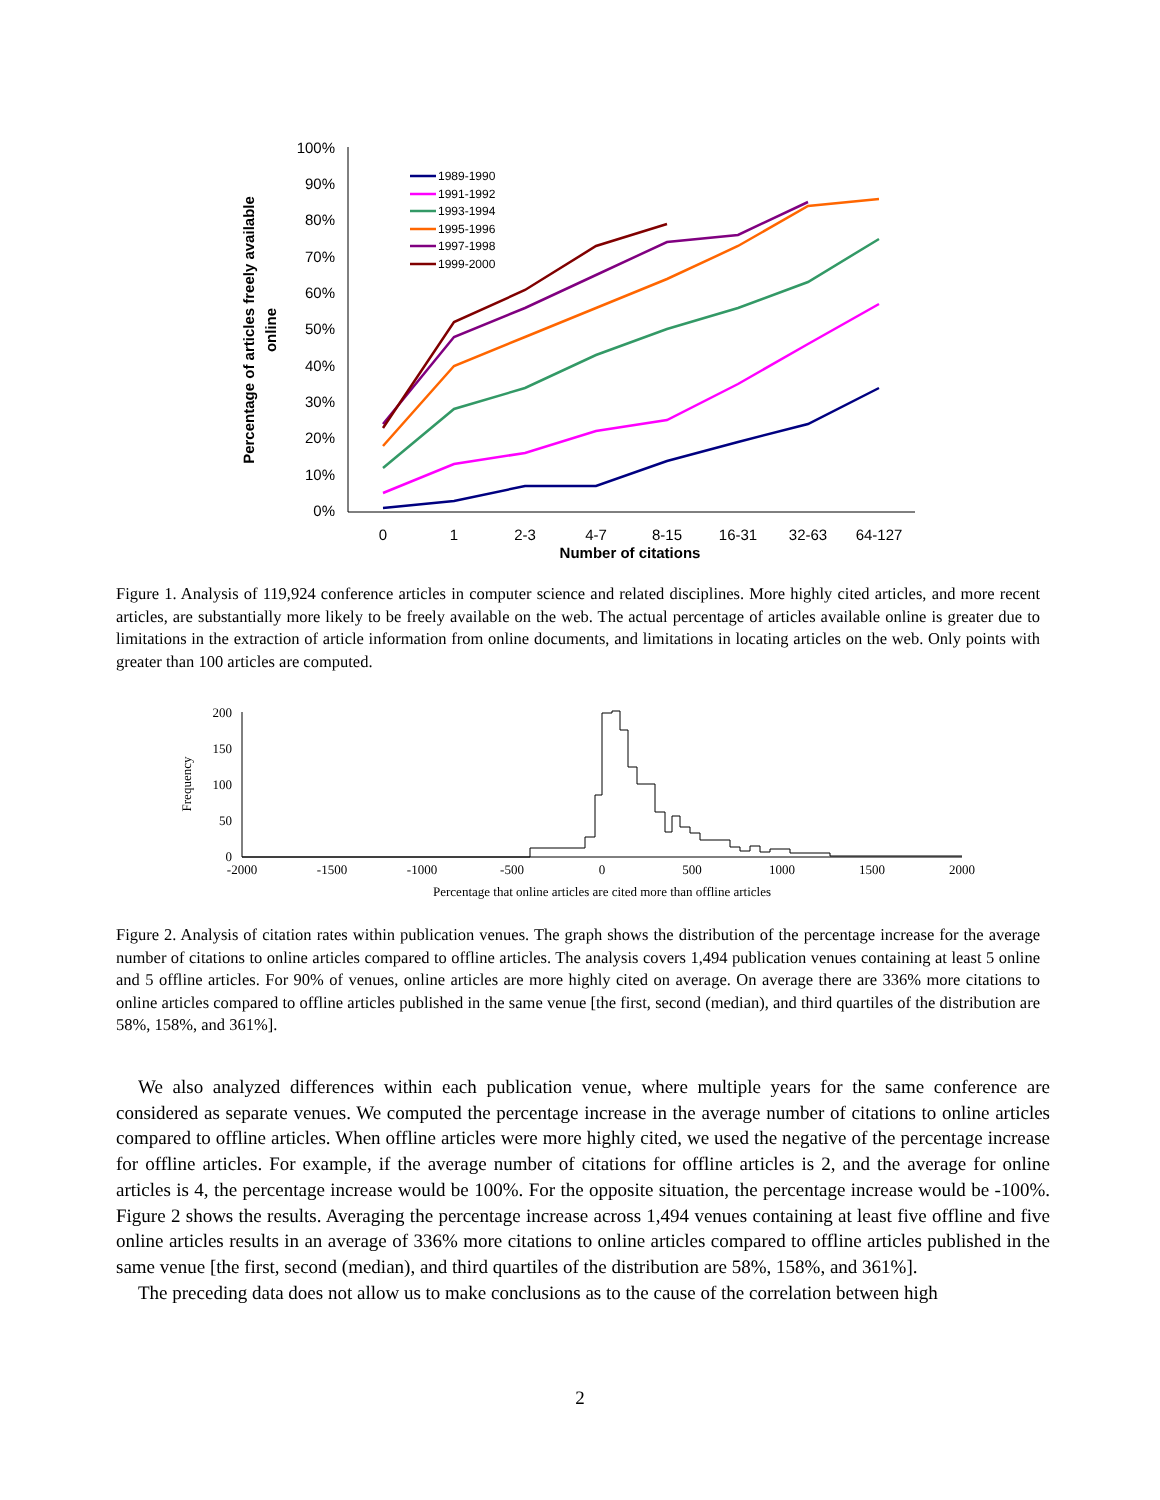100%
90%
80%
70%
60%
50%
40%
30%
20%
10%
0%
0
1
2-3
4-7
8-15
16-31
32-63
64-127
Number of citations
Percentage of articles freely available
online
1989-1990
1991-1992
1993-1994
1995-1996
1997-1998
1999-2000
Figure 1. Analysis of 119,924 conference articles in computer science and related disciplines. More highly cited articles, and more recent articles, are substantially more likely to be freely available on the web. The actual percentage of articles available online is greater due to limitations in the extraction of article information from online documents, and limitations in locating articles on the web. Only points with greater than 100 articles are computed.
200
150
100
50
0
-2000
-1500
-1000
-500
0
500
1000
1500
2000
Percentage that online articles are cited more than offline articles
Frequency
Figure 2. Analysis of citation rates within publication venues. The graph shows the distribution of the percentage increase for the average number of citations to online articles compared to offline articles. The analysis covers 1,494 publication venues containing at least 5 online and 5 offline articles. For 90% of venues, online articles are more highly cited on average. On average there are 336% more citations to online articles compared to offline articles published in the same venue [the first, second (median), and third quartiles of the distribution are 58%, 158%, and 361%].
We also analyzed differences within each publication venue, where multiple years for the same conference are considered as separate venues. We computed the percentage increase in the average number of citations to online articles compared to offline articles. When offline articles were more highly cited, we used the negative of the percentage increase for offline articles. For example, if the average number of citations for offline articles is 2, and the average for online articles is 4, the percentage increase would be 100%. For the opposite situation, the percentage increase would be -100%. Figure 2 shows the results. Averaging the percentage increase across 1,494 venues containing at least five offline and five online articles results in an average of 336% more citations to online articles compared to offline articles published in the same venue [the first, second (median), and third quartiles of the distribution are 58%, 158%, and 361%].
The preceding data does not allow us to make conclusions as to the cause of the correlation between high
2